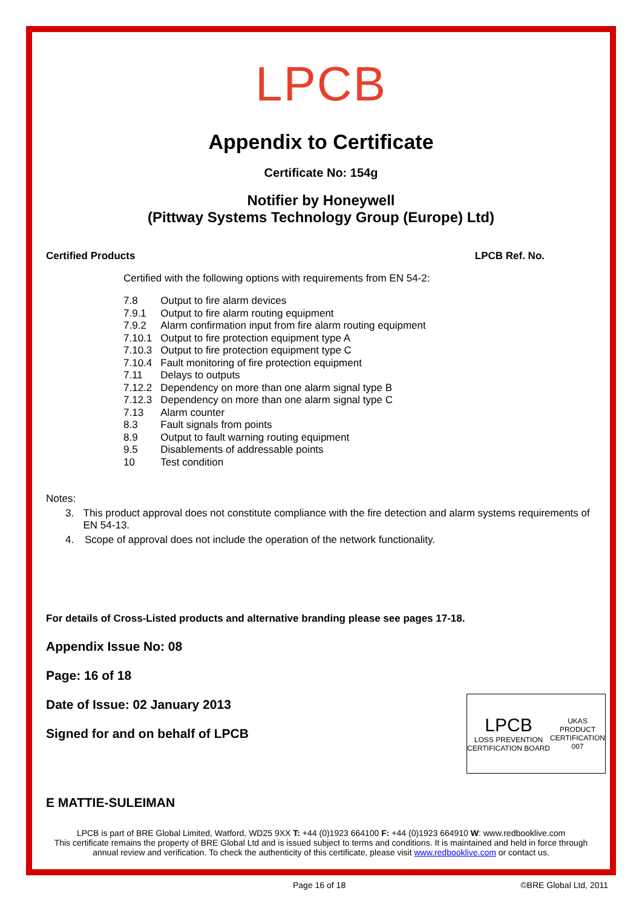LPCB
Appendix to Certificate
Certificate No: 154g
Notifier by Honeywell
(Pittway Systems Technology Group (Europe) Ltd)
Certified Products LPCB Ref. No.
Certified with the following options with requirements from EN 54-2:
| 7.8 | Output to fire alarm devices |
| 7.9.1 | Output to fire alarm routing equipment |
| 7.9.2 | Alarm confirmation input from fire alarm routing equipment |
| 7.10.1 | Output to fire protection equipment type A |
| 7.10.3 | Output to fire protection equipment type C |
| 7.10.4 | Fault monitoring of fire protection equipment |
| 7.11 | Delays to outputs |
| 7.12.2 | Dependency on more than one alarm signal type B |
| 7.12.3 | Dependency on more than one alarm signal type C |
| 7.13 | Alarm counter |
| 8.3 | Fault signals from points |
| 8.9 | Output to fault warning routing equipment |
| 9.5 | Disablements of addressable points |
| 10 | Test condition |
Notes:
3. This product approval does not constitute compliance with the fire detection and alarm systems requirements of EN 54-13.
4. Scope of approval does not include the operation of the network functionality.
For details of Cross-Listed products and alternative branding please see pages 17-18.
Appendix Issue No: 08
Page: 16 of 18
Date of Issue: 02 January 2013
Signed for and on behalf of LPCB
E MATTIE-SULEIMAN
LPCB is part of BRE Global Limited, Watford, WD25 9XX T: +44 (0)1923 664100 F: +44 (0)1923 664910 W: www.redbooklive.com
This certificate remains the property of BRE Global Ltd and is issued subject to terms and conditions. It is maintained and held in force through annual review and verification. To check the authenticity of this certificate, please visit www.redbooklive.com or contact us.
LPCB
LOSS PREVENTION CERTIFICATION BOARD
UKAS
PRODUCT CERTIFICATION
007
Page 16 of 18 ©BRE Global Ltd, 2011